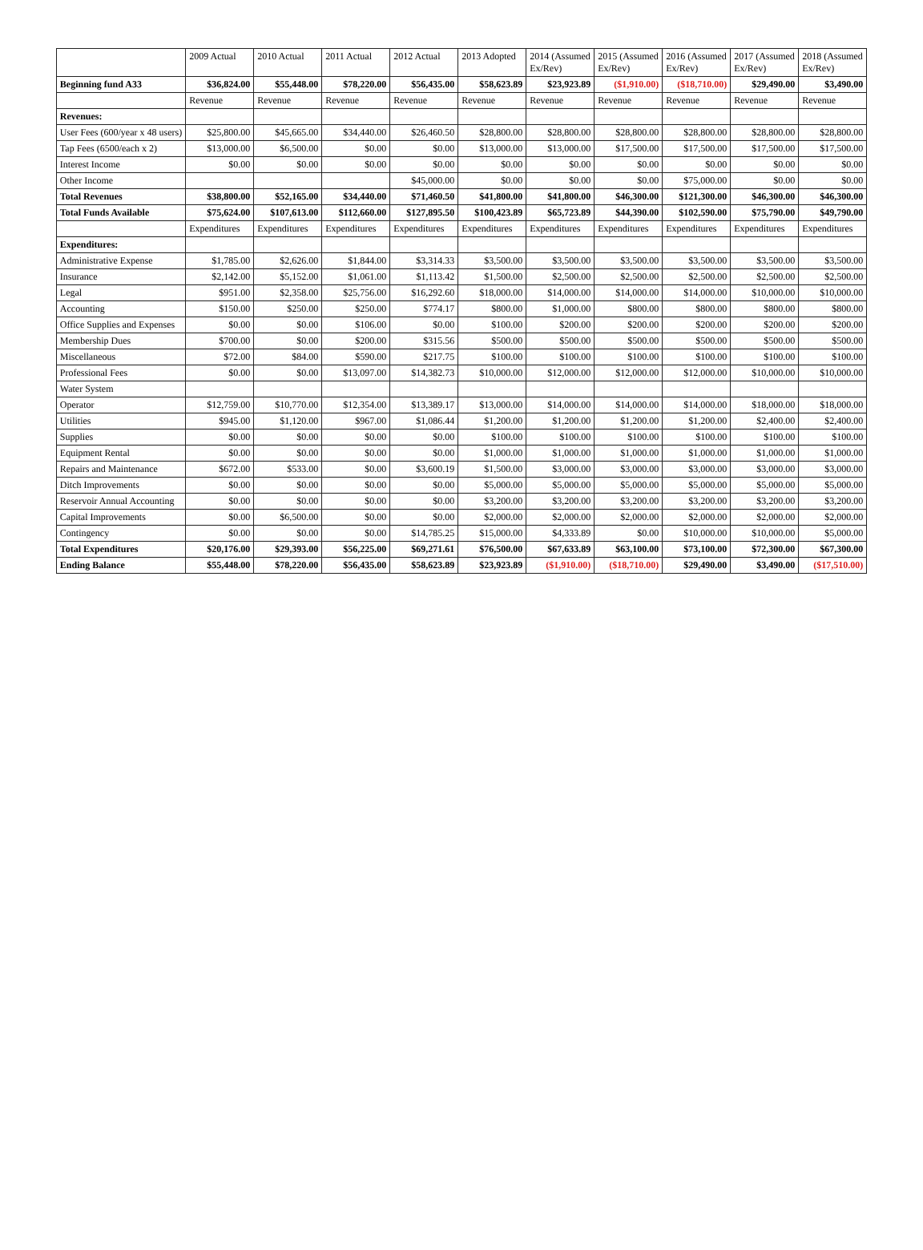| | 2009 Actual | 2010 Actual | 2011 Actual | 2012 Actual | 2013 Adopted | 2014 (Assumed Ex/Rev) | 2015 (Assumed Ex/Rev) | 2016 (Assumed Ex/Rev) | 2017 (Assumed Ex/Rev) | 2018 (Assumed Ex/Rev) |
| --- | --- | --- | --- | --- | --- | --- | --- | --- | --- | --- |
| Beginning fund A33 | $36,824.00 | $55,448.00 | $78,220.00 | $56,435.00 | $58,623.89 | $23,923.89 | ($1,910.00) | ($18,710.00) | $29,490.00 | $3,490.00 |
| | Revenue | Revenue | Revenue | Revenue | Revenue | Revenue | Revenue | Revenue | Revenue | Revenue |
| Revenues: | | | | | | | | | | |
| User Fees (600/year x 48 users) | $25,800.00 | $45,665.00 | $34,440.00 | $26,460.50 | $28,800.00 | $28,800.00 | $28,800.00 | $28,800.00 | $28,800.00 | $28,800.00 |
| Tap Fees (6500/each x 2) | $13,000.00 | $6,500.00 | $0.00 | $0.00 | $13,000.00 | $13,000.00 | $17,500.00 | $17,500.00 | $17,500.00 | $17,500.00 |
| Interest Income | $0.00 | $0.00 | $0.00 | $0.00 | $0.00 | $0.00 | $0.00 | $0.00 | $0.00 | $0.00 |
| Other Income | | | | $45,000.00 | $0.00 | $0.00 | $0.00 | $75,000.00 | $0.00 | $0.00 |
| Total Revenues | $38,800.00 | $52,165.00 | $34,440.00 | $71,460.50 | $41,800.00 | $41,800.00 | $46,300.00 | $121,300.00 | $46,300.00 | $46,300.00 |
| Total Funds Available | $75,624.00 | $107,613.00 | $112,660.00 | $127,895.50 | $100,423.89 | $65,723.89 | $44,390.00 | $102,590.00 | $75,790.00 | $49,790.00 |
| | Expenditures | Expenditures | Expenditures | Expenditures | Expenditures | Expenditures | Expenditures | Expenditures | Expenditures | Expenditures |
| Expenditures: | | | | | | | | | | |
| Administrative Expense | $1,785.00 | $2,626.00 | $1,844.00 | $3,314.33 | $3,500.00 | $3,500.00 | $3,500.00 | $3,500.00 | $3,500.00 | $3,500.00 |
| Insurance | $2,142.00 | $5,152.00 | $1,061.00 | $1,113.42 | $1,500.00 | $2,500.00 | $2,500.00 | $2,500.00 | $2,500.00 | $2,500.00 |
| Legal | $951.00 | $2,358.00 | $25,756.00 | $16,292.60 | $18,000.00 | $14,000.00 | $14,000.00 | $14,000.00 | $10,000.00 | $10,000.00 |
| Accounting | $150.00 | $250.00 | $250.00 | $774.17 | $800.00 | $1,000.00 | $800.00 | $800.00 | $800.00 | $800.00 |
| Office Supplies and Expenses | $0.00 | $0.00 | $106.00 | $0.00 | $100.00 | $200.00 | $200.00 | $200.00 | $200.00 | $200.00 |
| Membership Dues | $700.00 | $0.00 | $200.00 | $315.56 | $500.00 | $500.00 | $500.00 | $500.00 | $500.00 | $500.00 |
| Miscellaneous | $72.00 | $84.00 | $590.00 | $217.75 | $100.00 | $100.00 | $100.00 | $100.00 | $100.00 | $100.00 |
| Professional Fees | $0.00 | $0.00 | $13,097.00 | $14,382.73 | $10,000.00 | $12,000.00 | $12,000.00 | $12,000.00 | $10,000.00 | $10,000.00 |
| Water System | | | | | | | | | | |
| Operator | $12,759.00 | $10,770.00 | $12,354.00 | $13,389.17 | $13,000.00 | $14,000.00 | $14,000.00 | $14,000.00 | $18,000.00 | $18,000.00 |
| Utilities | $945.00 | $1,120.00 | $967.00 | $1,086.44 | $1,200.00 | $1,200.00 | $1,200.00 | $1,200.00 | $2,400.00 | $2,400.00 |
| Supplies | $0.00 | $0.00 | $0.00 | $0.00 | $100.00 | $100.00 | $100.00 | $100.00 | $100.00 | $100.00 |
| Equipment Rental | $0.00 | $0.00 | $0.00 | $0.00 | $1,000.00 | $1,000.00 | $1,000.00 | $1,000.00 | $1,000.00 | $1,000.00 |
| Repairs and Maintenance | $672.00 | $533.00 | $0.00 | $3,600.19 | $1,500.00 | $3,000.00 | $3,000.00 | $3,000.00 | $3,000.00 | $3,000.00 |
| Ditch Improvements | $0.00 | $0.00 | $0.00 | $0.00 | $5,000.00 | $5,000.00 | $5,000.00 | $5,000.00 | $5,000.00 | $5,000.00 |
| Reservoir Annual Accounting | $0.00 | $0.00 | $0.00 | $0.00 | $3,200.00 | $3,200.00 | $3,200.00 | $3,200.00 | $3,200.00 | $3,200.00 |
| Capital Improvements | $0.00 | $6,500.00 | $0.00 | $0.00 | $2,000.00 | $2,000.00 | $2,000.00 | $2,000.00 | $2,000.00 | $2,000.00 |
| Contingency | $0.00 | $0.00 | $0.00 | $14,785.25 | $15,000.00 | $4,333.89 | $0.00 | $10,000.00 | $10,000.00 | $5,000.00 |
| Total Expenditures | $20,176.00 | $29,393.00 | $56,225.00 | $69,271.61 | $76,500.00 | $67,633.89 | $63,100.00 | $73,100.00 | $72,300.00 | $67,300.00 |
| Ending Balance | $55,448.00 | $78,220.00 | $56,435.00 | $58,623.89 | $23,923.89 | ($1,910.00) | ($18,710.00) | $29,490.00 | $3,490.00 | ($17,510.00) |